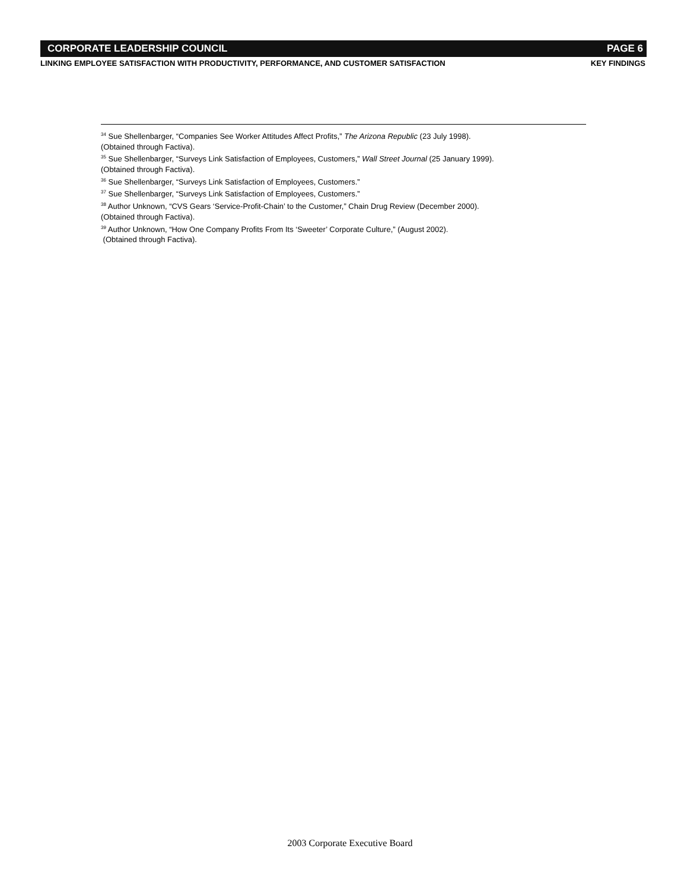CORPORATE LEADERSHIP COUNCIL PAGE 6
LINKING EMPLOYEE SATISFACTION WITH PRODUCTIVITY, PERFORMANCE, AND CUSTOMER SATISFACTION KEY FINDINGS
<sup>34</sup> Sue Shellenbarger, “Companies See Worker Attitudes Affect Profits,” The Arizona Republic (23 July 1998).
(Obtained through Factiva).
<sup>35</sup> Sue Shellenbarger, “Surveys Link Satisfaction of Employees, Customers,” Wall Street Journal (25 January 1999).
(Obtained through Factiva).
<sup>36</sup> Sue Shellenbarger, “Surveys Link Satisfaction of Employees, Customers.”
<sup>37</sup> Sue Shellenbarger, “Surveys Link Satisfaction of Employees, Customers.”
<sup>38</sup> Author Unknown, “CVS Gears ‘Service-Profit-Chain’ to the Customer,” Chain Drug Review (December 2000).
(Obtained through Factiva).
<sup>39</sup> Author Unknown, “How One Company Profits From Its ‘Sweeter’ Corporate Culture,” (August 2002).
(Obtained through Factiva).
2003 Corporate Executive Board